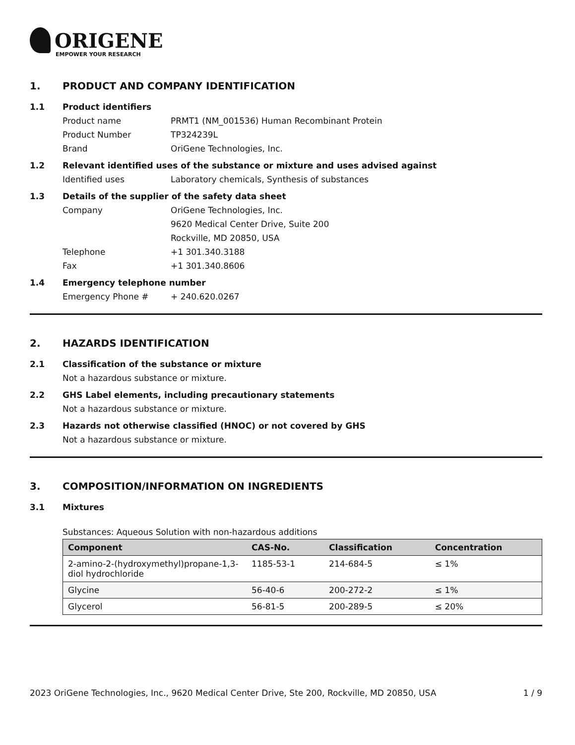ORIGENE
EMPOWER YOUR RESEARCH
1. PRODUCT AND COMPANY IDENTIFICATION
1.1 Product identifiers
Product name PRMT1 (NM_001536) Human Recombinant Protein
Product Number TP324239L
Brand OriGene Technologies, Inc.
1.2 Relevant identified uses of the substance or mixture and uses advised against
Identified uses Laboratory chemicals, Synthesis of substances
1.3 Details of the supplier of the safety data sheet
Company OriGene Technologies, Inc.
9620 Medical Center Drive, Suite 200
Rockville, MD 20850, USA
Telephone +1 301.340.3188
Fax +1 301.340.8606
1.4 Emergency telephone number
Emergency Phone # + 240.620.0267
2. HAZARDS IDENTIFICATION
2.1 Classification of the substance or mixture
Not a hazardous substance or mixture.
2.2 GHS Label elements, including precautionary statements
Not a hazardous substance or mixture.
2.3 Hazards not otherwise classified (HNOC) or not covered by GHS
Not a hazardous substance or mixture.
3. COMPOSITION/INFORMATION ON INGREDIENTS
3.1 Mixtures
Substances: Aqueous Solution with non-hazardous additions
| Component | CAS-No. | Classification | Concentration |
| --- | --- | --- | --- |
| 2-amino-2-(hydroxymethyl)propane-1,3-diol hydrochloride | 1185-53-1 | 214-684-5 | ≤ 1% |
| Glycine | 56-40-6 | 200-272-2 | ≤ 1% |
| Glycerol | 56-81-5 | 200-289-5 | ≤ 20% |
2023 OriGene Technologies, Inc., 9620 Medical Center Drive, Ste 200, Rockville, MD 20850, USA 1 / 9